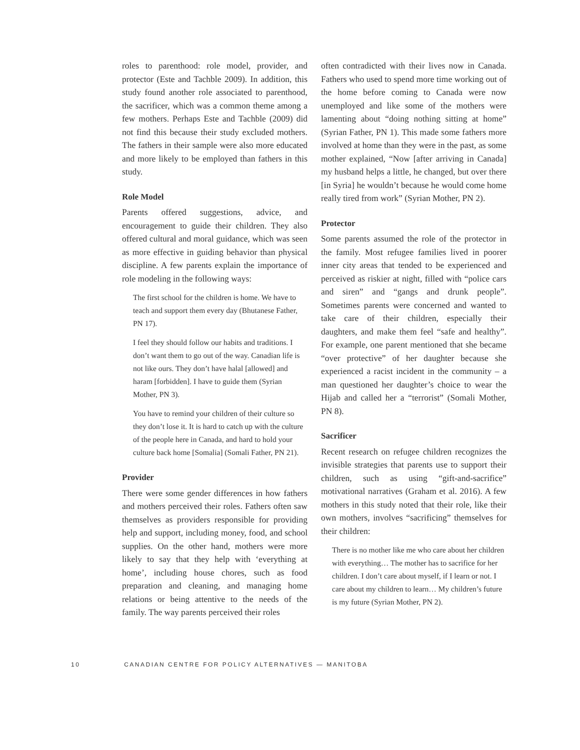roles to parenthood: role model, provider, and protector (Este and Tachble 2009). In addition, this study found another role associated to parenthood, the sacrificer, which was a common theme among a few mothers. Perhaps Este and Tachble (2009) did not find this because their study excluded mothers. The fathers in their sample were also more educated and more likely to be employed than fathers in this study.
Role Model
Parents offered suggestions, advice, and encouragement to guide their children. They also offered cultural and moral guidance, which was seen as more effective in guiding behavior than physical discipline. A few parents explain the importance of role modeling in the following ways:
The first school for the children is home. We have to teach and support them every day (Bhutanese Father, PN 17).
I feel they should follow our habits and traditions. I don’t want them to go out of the way. Canadian life is not like ours. They don’t have halal [allowed] and haram [forbidden]. I have to guide them (Syrian Mother, PN 3).
You have to remind your children of their culture so they don’t lose it. It is hard to catch up with the culture of the people here in Canada, and hard to hold your culture back home [Somalia] (Somali Father, PN 21).
Provider
There were some gender differences in how fathers and mothers perceived their roles. Fathers often saw themselves as providers responsible for providing help and support, including money, food, and school supplies. On the other hand, mothers were more likely to say that they help with ‘everything at home’, including house chores, such as food preparation and cleaning, and managing home relations or being attentive to the needs of the family. The way parents perceived their roles
often contradicted with their lives now in Canada. Fathers who used to spend more time working out of the home before coming to Canada were now unemployed and like some of the mothers were lamenting about “doing nothing sitting at home” (Syrian Father, PN 1). This made some fathers more involved at home than they were in the past, as some mother explained, “Now [after arriving in Canada] my husband helps a little, he changed, but over there [in Syria] he wouldn’t because he would come home really tired from work” (Syrian Mother, PN 2).
Protector
Some parents assumed the role of the protector in the family. Most refugee families lived in poorer inner city areas that tended to be experienced and perceived as riskier at night, filled with “police cars and siren” and “gangs and drunk people”. Sometimes parents were concerned and wanted to take care of their children, especially their daughters, and make them feel “safe and healthy”. For example, one parent mentioned that she became “over protective” of her daughter because she experienced a racist incident in the community – a man questioned her daughter’s choice to wear the Hijab and called her a “terrorist” (Somali Mother, PN 8).
Sacrificer
Recent research on refugee children recognizes the invisible strategies that parents use to support their children, such as using “gift-and-sacrifice” motivational narratives (Graham et al. 2016). A few mothers in this study noted that their role, like their own mothers, involves “sacrificing” themselves for their children:
There is no mother like me who care about her children with everything… The mother has to sacrifice for her children. I don’t care about myself, if I learn or not. I care about my children to learn… My children’s future is my future (Syrian Mother, PN 2).
10 CANADIAN CENTRE FOR POLICY ALTERNATIVES — MANITOBA